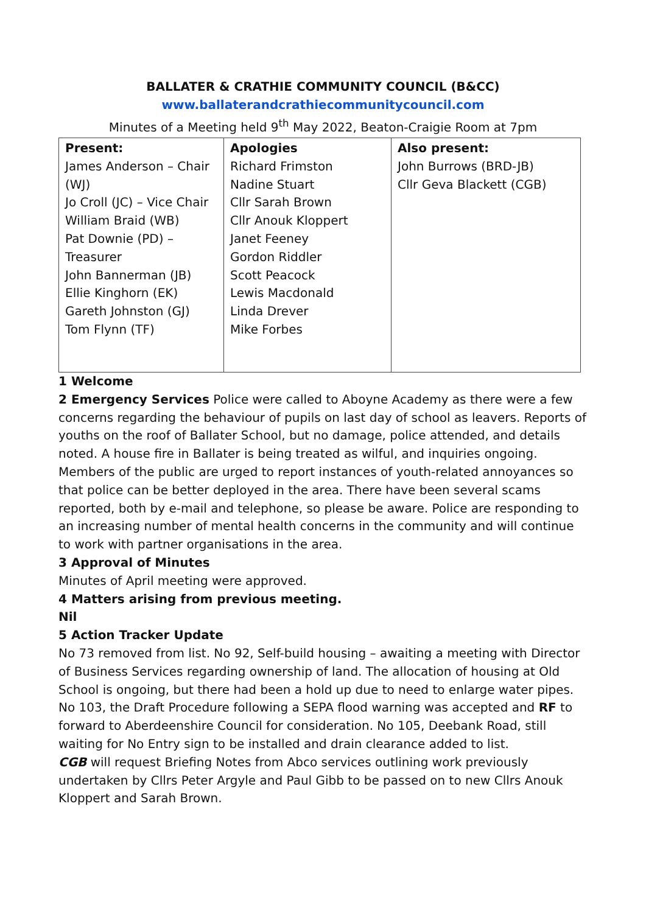BALLATER & CRATHIE COMMUNITY COUNCIL (B&CC)
www.ballaterandcrathiecommunitycouncil.com
Minutes of a Meeting held 9<sup>th</sup> May 2022, Beaton-Craigie Room at 7pm
| Present: James Anderson – Chair (WJ) Jo Croll (JC) – Vice Chair William Braid (WB) Pat Downie (PD) – Treasurer John Bannerman (JB) Ellie Kinghorn (EK) Gareth Johnston (GJ) Tom Flynn (TF) | Apologies Richard Frimston Nadine Stuart Cllr Sarah Brown Cllr Anouk Kloppert Janet Feeney Gordon Riddler Scott Peacock Lewis Macdonald Linda Drever Mike Forbes | Also present: John Burrows (BRD-JB) Cllr Geva Blackett (CGB) |
1 Welcome
2 Emergency Services Police were called to Aboyne Academy as there were a few concerns regarding the behaviour of pupils on last day of school as leavers. Reports of youths on the roof of Ballater School, but no damage, police attended, and details noted. A house fire in Ballater is being treated as wilful, and inquiries ongoing. Members of the public are urged to report instances of youth-related annoyances so that police can be better deployed in the area. There have been several scams reported, both by e-mail and telephone, so please be aware. Police are responding to an increasing number of mental health concerns in the community and will continue to work with partner organisations in the area.
3 Approval of Minutes
Minutes of April meeting were approved.
4 Matters arising from previous meeting.
Nil
5 Action Tracker Update
No 73 removed from list. No 92, Self-build housing – awaiting a meeting with Director of Business Services regarding ownership of land. The allocation of housing at Old School is ongoing, but there had been a hold up due to need to enlarge water pipes. No 103, the Draft Procedure following a SEPA flood warning was accepted and RF to forward to Aberdeenshire Council for consideration. No 105, Deebank Road, still waiting for No Entry sign to be installed and drain clearance added to list.
CGB will request Briefing Notes from Abco services outlining work previously undertaken by Cllrs Peter Argyle and Paul Gibb to be passed on to new Cllrs Anouk Kloppert and Sarah Brown.